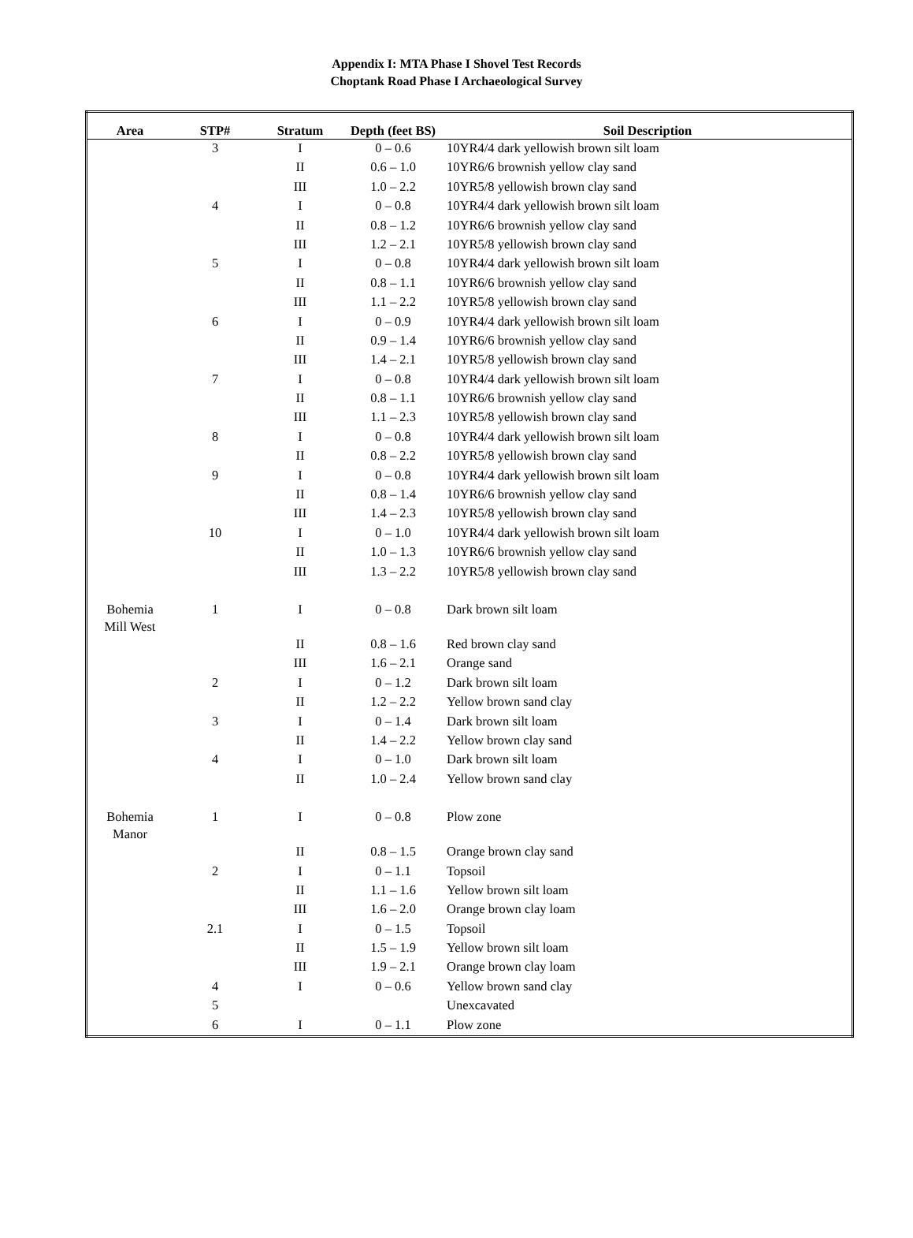Appendix I: MTA Phase I Shovel Test Records
Choptank Road Phase I Archaeological Survey
| Area | STP# | Stratum | Depth (feet BS) | Soil Description |
| --- | --- | --- | --- | --- |
| | 3 | I | 0 – 0.6 | 10YR4/4 dark yellowish brown silt loam |
| | | II | 0.6 – 1.0 | 10YR6/6 brownish yellow clay sand |
| | | III | 1.0 – 2.2 | 10YR5/8 yellowish brown clay sand |
| | 4 | I | 0 – 0.8 | 10YR4/4 dark yellowish brown silt loam |
| | | II | 0.8 – 1.2 | 10YR6/6 brownish yellow clay sand |
| | | III | 1.2 – 2.1 | 10YR5/8 yellowish brown clay sand |
| | 5 | I | 0 – 0.8 | 10YR4/4 dark yellowish brown silt loam |
| | | II | 0.8 – 1.1 | 10YR6/6 brownish yellow clay sand |
| | | III | 1.1 – 2.2 | 10YR5/8 yellowish brown clay sand |
| | 6 | I | 0 – 0.9 | 10YR4/4 dark yellowish brown silt loam |
| | | II | 0.9 – 1.4 | 10YR6/6 brownish yellow clay sand |
| | | III | 1.4 – 2.1 | 10YR5/8 yellowish brown clay sand |
| | 7 | I | 0 – 0.8 | 10YR4/4 dark yellowish brown silt loam |
| | | II | 0.8 – 1.1 | 10YR6/6 brownish yellow clay sand |
| | | III | 1.1 – 2.3 | 10YR5/8 yellowish brown clay sand |
| | 8 | I | 0 – 0.8 | 10YR4/4 dark yellowish brown silt loam |
| | | II | 0.8 – 2.2 | 10YR5/8 yellowish brown clay sand |
| | 9 | I | 0 – 0.8 | 10YR4/4 dark yellowish brown silt loam |
| | | II | 0.8 – 1.4 | 10YR6/6 brownish yellow clay sand |
| | | III | 1.4 – 2.3 | 10YR5/8 yellowish brown clay sand |
| | 10 | I | 0 – 1.0 | 10YR4/4 dark yellowish brown silt loam |
| | | II | 1.0 – 1.3 | 10YR6/6 brownish yellow clay sand |
| | | III | 1.3 – 2.2 | 10YR5/8 yellowish brown clay sand |
| Bohemia Mill West | 1 | I | 0 – 0.8 | Dark brown silt loam |
| | | II | 0.8 – 1.6 | Red brown clay sand |
| | | III | 1.6 – 2.1 | Orange sand |
| | 2 | I | 0 – 1.2 | Dark brown silt loam |
| | | II | 1.2 – 2.2 | Yellow brown sand clay |
| | 3 | I | 0 – 1.4 | Dark brown silt loam |
| | | II | 1.4 – 2.2 | Yellow brown clay sand |
| | 4 | I | 0 – 1.0 | Dark brown silt loam |
| | | II | 1.0 – 2.4 | Yellow brown sand clay |
| Bohemia Manor | 1 | I | 0 – 0.8 | Plow zone |
| | | II | 0.8 – 1.5 | Orange brown clay sand |
| | 2 | I | 0 – 1.1 | Topsoil |
| | | II | 1.1 – 1.6 | Yellow brown silt loam |
| | | III | 1.6 – 2.0 | Orange brown clay loam |
| | 2.1 | I | 0 – 1.5 | Topsoil |
| | | II | 1.5 – 1.9 | Yellow brown silt loam |
| | | III | 1.9 – 2.1 | Orange brown clay loam |
| | 4 | I | 0 – 0.6 | Yellow brown sand clay |
| | 5 | | | Unexcavated |
| | 6 | I | 0 – 1.1 | Plow zone |